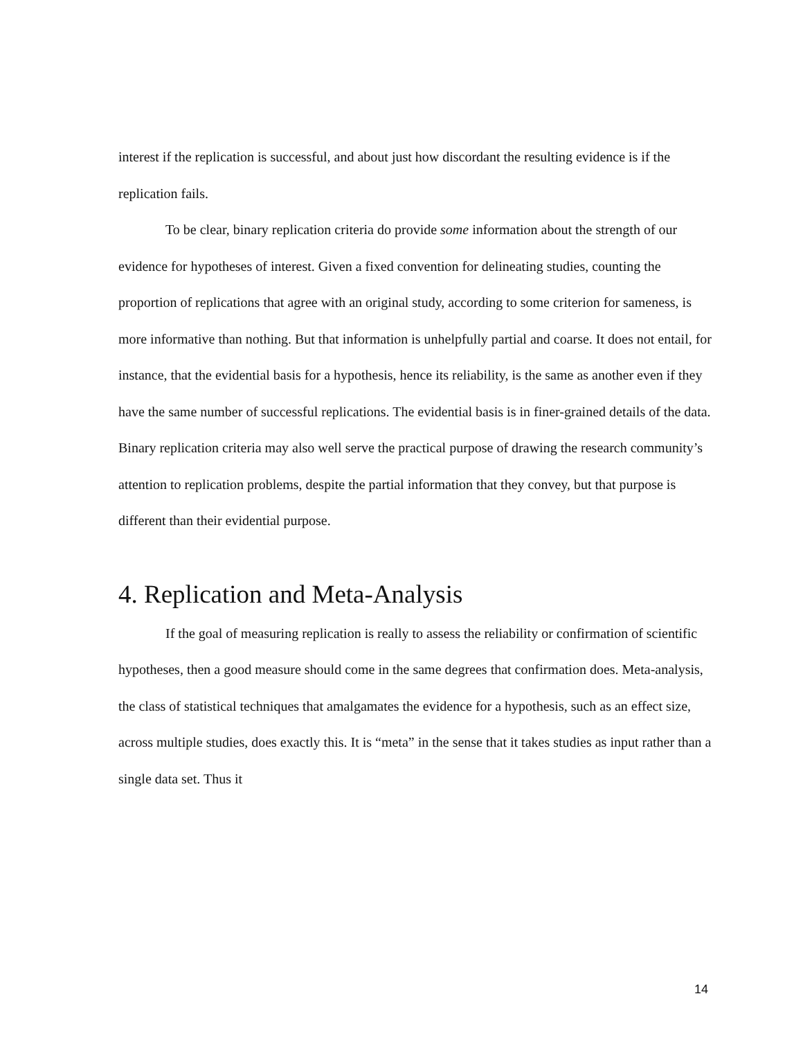interest if the replication is successful, and about just how discordant the resulting evidence is if the replication fails.
To be clear, binary replication criteria do provide some information about the strength of our evidence for hypotheses of interest. Given a fixed convention for delineating studies, counting the proportion of replications that agree with an original study, according to some criterion for sameness, is more informative than nothing. But that information is unhelpfully partial and coarse. It does not entail, for instance, that the evidential basis for a hypothesis, hence its reliability, is the same as another even if they have the same number of successful replications. The evidential basis is in finer-grained details of the data. Binary replication criteria may also well serve the practical purpose of drawing the research community’s attention to replication problems, despite the partial information that they convey, but that purpose is different than their evidential purpose.
4. Replication and Meta-Analysis
If the goal of measuring replication is really to assess the reliability or confirmation of scientific hypotheses, then a good measure should come in the same degrees that confirmation does. Meta-analysis, the class of statistical techniques that amalgamates the evidence for a hypothesis, such as an effect size, across multiple studies, does exactly this. It is “meta” in the sense that it takes studies as input rather than a single data set. Thus it
14